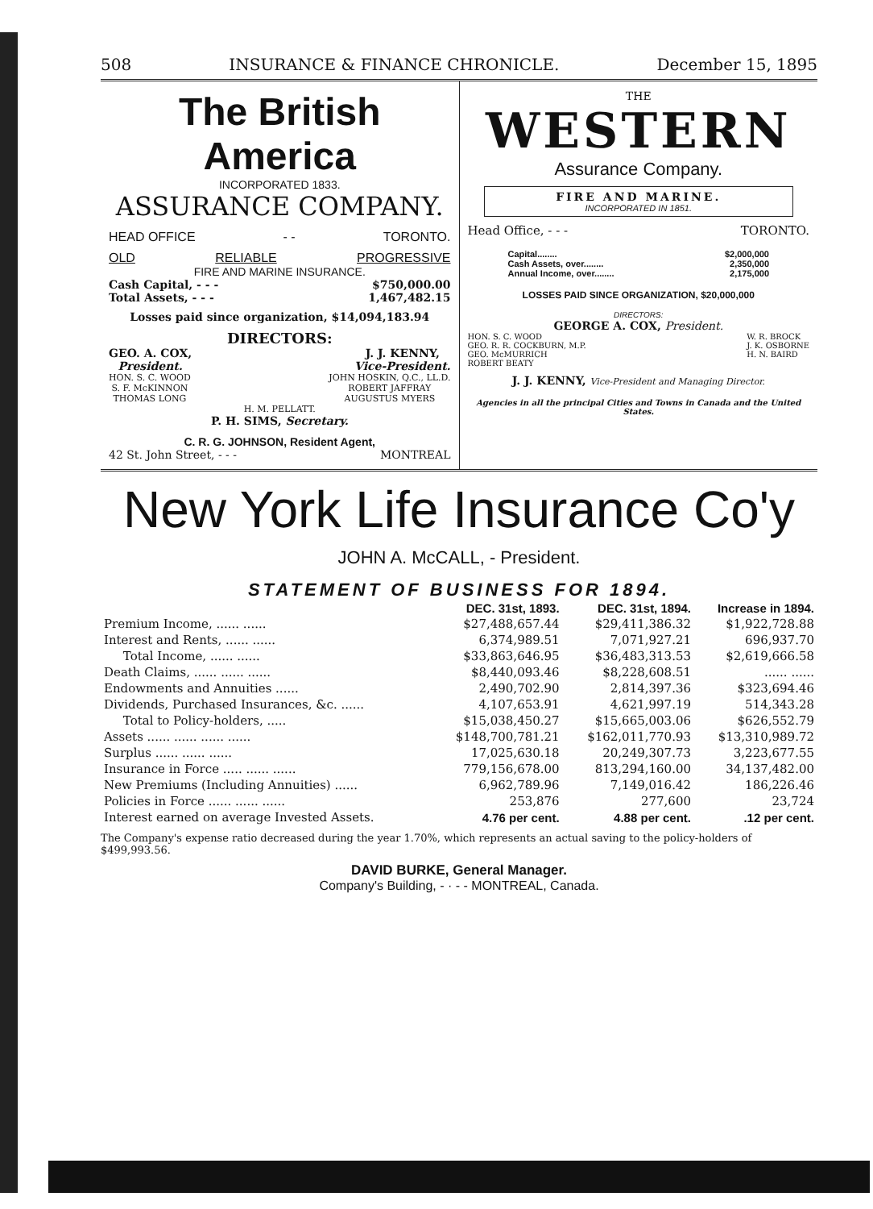508 INSURANCE & FINANCE CHRONICLE. December 15, 1895
The British America
INCORPORATED 1833.
ASSURANCE COMPANY.
HEAD OFFICE - - TORONTO.
OLD RELIABLE PROGRESSIVE
FIRE AND MARINE INSURANCE.
Cash Capital, - - - $750,000.00
Total Assets, - - - 1,467,482.15
Losses paid since organization, $14,094,183.94
DIRECTORS:
GEO. A. COX,
President. J. J. KENNY,
Vice-President.
HON. S. C. WOOD
S. F. McKINNON
THOMAS LONG JOHN HOSKIN, Q.C., LL.D.
ROBERT JAFFRAY
AUGUSTUS MYERS
H. M. PELLATT.
P. H. SIMS, Secretary.
C. R. G. JOHNSON, Resident Agent,
42 St. John Street, - - - MONTREAL
THE
WESTERN
Assurance Company.
FIRE AND MARINE.
INCORPORATED IN 1851.
Head Office, - - - TORONTO.
Capital........ $2,000,000
Cash Assets, over........ 2,350,000
Annual Income, over........ 2,175,000
LOSSES PAID SINCE ORGANIZATION, $20,000,000
DIRECTORS:
GEORGE A. COX, President.
HON. S. C. WOOD
GEO. R. R. COCKBURN, M.P.
GEO. McMURRICH
ROBERT BEATY W. R. BROCK
J. K. OSBORNE
H. N. BAIRD
J. J. KENNY, Vice-President and Managing Director.
Agencies in all the principal Cities and Towns in Canada and the United States.
New York Life Insurance Co'y
JOHN A. McCALL, - President.
STATEMENT OF BUSINESS FOR 1894.
| | DEC. 31st, 1893. | DEC. 31st, 1894. | Increase in 1894. |
| --- | --- | --- | --- |
| Premium Income, ...... ...... | $27,488,657.44 | $29,411,386.32 | $1,922,728.88 |
| Interest and Rents, ...... ...... | 6,374,989.51 | 7,071,927.21 | 696,937.70 |
| Total Income, ...... ...... | $33,863,646.95 | $36,483,313.53 | $2,619,666.58 |
| Death Claims, ...... ...... ...... | $8,440,093.46 | $8,228,608.51 | ...... ...... |
| Endowments and Annuities ...... | 2,490,702.90 | 2,814,397.36 | $323,694.46 |
| Dividends, Purchased Insurances, &c. ...... | 4,107,653.91 | 4,621,997.19 | 514,343.28 |
| Total to Policy-holders, ..... | $15,038,450.27 | $15,665,003.06 | $626,552.79 |
| Assets ...... ...... ...... ...... | $148,700,781.21 | $162,011,770.93 | $13,310,989.72 |
| Surplus ...... ...... ...... | 17,025,630.18 | 20,249,307.73 | 3,223,677.55 |
| Insurance in Force ..... ...... ...... | 779,156,678.00 | 813,294,160.00 | 34,137,482.00 |
| New Premiums (Including Annuities) ...... | 6,962,789.96 | 7,149,016.42 | 186,226.46 |
| Policies in Force ...... ...... ...... | 253,876 | 277,600 | 23,724 |
| Interest earned on average Invested Assets. | 4.76 per cent. | 4.88 per cent. | .12 per cent. |
The Company's expense ratio decreased during the year 1.70%, which represents an actual saving to the policy-holders of $499,993.56.
DAVID BURKE, General Manager.
Company's Building, - · - - MONTREAL, Canada.